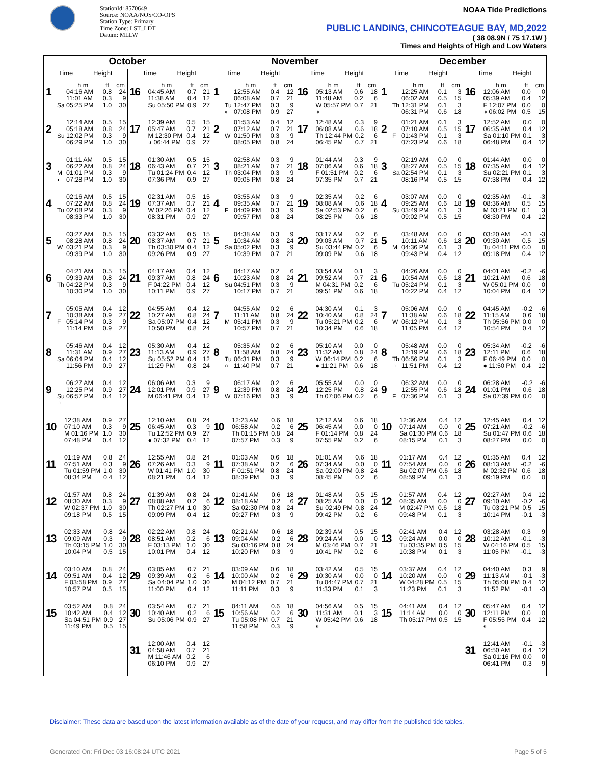StationId: 8570649
Source: NOAA/NOS/CO-OPS
Station Type: Primary
Time Zone: LST_LDT
Datum: MLLW
NOAA Tide Predictions
PUBLIC LANDING, CHINCOTEAGUE BAY, MD,2022
( 38 08.9N / 75 17.1W )
Times and Heights of High and Low Waters
| October | | November | | December | |
| --- | --- | --- | --- | --- | --- |
| Time Height | Time Height | Time Height | Time Height | Time Height | Time Height |
| 1 / / h m / ft / cm / / / 04:16 AM / 0.8 / 24 / / / 11:01 AM / 0.3 / 9 / / Sa / 05:25 PM / 1.0 / 30 / | 16 / h m / ft / cm / / 04:45 AM / 0.7 / 21 / / 11:38 AM / 0.4 / 12 / / Su 05:50 PM / 0.9 / 27 / | 1 / / h m / ft / cm / / / 12:55 AM / 0.4 / 12 / / / 06:08 AM / 0.7 / 21 / / Tu / 12:47 PM / 0.3 / 9 / / ◐ / 07:08 PM / 0.9 / 27 / | 16 / h m / ft / cm / / 05:13 AM / 0.6 / 18 / / 11:48 AM / 0.2 / 6 / / W 05:57 PM / 0.7 / 21 / / ◑ / / / | 1 / / h m / ft / cm / / / 12:25 AM / 0.1 / 3 / / / 06:02 AM / 0.5 / 15 / / Th / 12:31 PM / 0.1 / 3 / / / 06:31 PM / 0.6 / 18 / | 16 / h m / ft / cm / / 12:06 AM / 0.0 / 0 / / 05:39 AM / 0.4 / 12 / / F 12:07 PM / 0.0 / 0 / / ◑ 06:02 PM / 0.5 / 15 / |
| 2 / / 12:14 AM / 0.5 / 15 / / / 05:18 AM / 0.8 / 24 / / Su / 12:02 PM / 0.3 / 9 / / / 06:29 PM / 1.0 / 30 / | 17 / 12:39 AM / 0.5 / 15 / / 05:47 AM / 0.7 / 21 / / M 12:30 PM / 0.4 / 12 / / ◑ 06:44 PM / 0.9 / 27 / | 2 / / 01:53 AM / 0.4 / 12 / / / 07:12 AM / 0.7 / 21 / / W / 01:50 PM / 0.3 / 9 / / / 08:05 PM / 0.8 / 24 / | 17 / 12:48 AM / 0.3 / 9 / / 06:08 AM / 0.6 / 18 / / Th 12:44 PM / 0.2 / 6 / / 06:45 PM / 0.7 / 21 / | 2 / / 01:21 AM / 0.1 / 3 / / / 07:10 AM / 0.5 / 15 / / F / 01:43 PM / 0.1 / 3 / / / 07:23 PM / 0.6 / 18 / | 17 / 12:52 AM / 0.0 / 0 / / 06:35 AM / 0.4 / 12 / / Sa 01:10 PM / 0.1 / 3 / / 06:48 PM / 0.4 / 12 / |
| 3 / / 01:11 AM / 0.5 / 15 / / / 06:22 AM / 0.8 / 24 / / M / 01:01 PM / 0.3 / 9 / / ◐ / 07:28 PM / 1.0 / 30 / | 18 / 01:30 AM / 0.5 / 15 / / 06:43 AM / 0.7 / 21 / / Tu 01:24 PM / 0.4 / 12 / / 07:36 PM / 0.9 / 27 / | 3 / / 02:58 AM / 0.3 / 9 / / / 08:21 AM / 0.7 / 21 / / Th / 03:04 PM / 0.3 / 9 / / / 09:05 PM / 0.8 / 24 / | 18 / 01:44 AM / 0.3 / 9 / / 07:06 AM / 0.6 / 18 / / F 01:51 PM / 0.2 / 6 / / 07:35 PM / 0.7 / 21 / | 3 / / 02:19 AM / 0.0 / 0 / / / 08:27 AM / 0.5 / 15 / / Sa / 02:54 PM / 0.1 / 3 / / / 08:16 PM / 0.5 / 15 / | 18 / 01:44 AM / 0.0 / 0 / / 07:35 AM / 0.4 / 12 / / Su 02:21 PM / 0.1 / 3 / / 07:38 PM / 0.4 / 12 / |
| 4 / / 02:16 AM / 0.5 / 15 / / / 07:22 AM / 0.8 / 24 / / Tu / 02:08 PM / 0.3 / 9 / / / 08:33 PM / 1.0 / 30 / | 19 / 02:31 AM / 0.5 / 15 / / 07:37 AM / 0.7 / 21 / / W 02:26 PM / 0.4 / 12 / / 08:31 PM / 0.9 / 27 / | 4 / / 03:55 AM / 0.3 / 9 / / / 09:35 AM / 0.7 / 21 / / F / 04:09 PM / 0.3 / 9 / / / 09:57 PM / 0.8 / 24 / | 19 / 02:35 AM / 0.2 / 6 / / 08:08 AM / 0.6 / 18 / / Sa 02:53 PM / 0.2 / 6 / / 08:25 PM / 0.6 / 18 / | 4 / / 03:07 AM / 0.0 / 0 / / / 09:25 AM / 0.6 / 18 / / Su / 03:49 PM / 0.1 / 3 / / / 09:02 PM / 0.5 / 15 / | 19 / 02:35 AM / -0.1 / -3 / / 08:36 AM / 0.5 / 15 / / M 03:21 PM / 0.1 / 3 / / 08:30 PM / 0.4 / 12 / |
| 5 / / 03:27 AM / 0.5 / 15 / / / 08:28 AM / 0.8 / 24 / / W / 03:21 PM / 0.3 / 9 / / / 09:39 PM / 1.0 / 30 / | 20 / 03:32 AM / 0.5 / 15 / / 08:37 AM / 0.7 / 21 / / Th 03:30 PM / 0.4 / 12 / / 09:26 PM / 0.9 / 27 / | 5 / / 04:38 AM / 0.3 / 9 / / / 10:34 AM / 0.8 / 24 / / Sa / 05:02 PM / 0.3 / 9 / / / 10:39 PM / 0.7 / 21 / | 20 / 03:17 AM / 0.2 / 6 / / 09:03 AM / 0.7 / 21 / / Su 03:44 PM / 0.2 / 6 / / 09:09 PM / 0.6 / 18 / | 5 / / 03:48 AM / 0.0 / 0 / / / 10:11 AM / 0.6 / 18 / / M / 04:36 PM / 0.1 / 3 / / / 09:43 PM / 0.4 / 12 / | 20 / 03:20 AM / -0.1 / -3 / / 09:30 AM / 0.5 / 15 / / Tu 04:11 PM / 0.0 / 0 / / 09:18 PM / 0.4 / 12 / |
| 6 / / 04:21 AM / 0.5 / 15 / / / 09:39 AM / 0.8 / 24 / / Th / 04:22 PM / 0.3 / 9 / / / 10:30 PM / 1.0 / 30 / | 21 / 04:17 AM / 0.4 / 12 / / 09:37 AM / 0.8 / 24 / / F 04:22 PM / 0.4 / 12 / / 10:11 PM / 0.9 / 27 / | 6 / / 04:17 AM / 0.2 / 6 / / / 10:23 AM / 0.8 / 24 / / Su / 04:51 PM / 0.3 / 9 / / / 10:17 PM / 0.7 / 21 / | 21 / 03:54 AM / 0.1 / 3 / / 09:52 AM / 0.7 / 21 / / M 04:31 PM / 0.2 / 6 / / 09:51 PM / 0.6 / 18 / | 6 / / 04:26 AM / 0.0 / 0 / / / 10:54 AM / 0.6 / 18 / / Tu / 05:24 PM / 0.1 / 3 / / / 10:22 PM / 0.4 / 12 / | 21 / 04:01 AM / -0.2 / -6 / / 10:21 AM / 0.6 / 18 / / W 05:01 PM / 0.0 / 0 / / 10:04 PM / 0.4 / 12 / |
| 7 / / 05:05 AM / 0.4 / 12 / / / 10:38 AM / 0.9 / 27 / / F / 05:14 PM / 0.3 / 9 / / / 11:14 PM / 0.9 / 27 / | 22 / 04:55 AM / 0.4 / 12 / / 10:27 AM / 0.8 / 24 / / Sa 05:07 PM / 0.4 / 12 / / 10:50 PM / 0.8 / 24 / | 7 / / 04:55 AM / 0.2 / 6 / / / 11:11 AM / 0.8 / 24 / / M / 05:41 PM / 0.3 / 9 / / / 10:57 PM / 0.7 / 21 / | 22 / 04:30 AM / 0.1 / 3 / / 10:40 AM / 0.8 / 24 / / Tu 05:21 PM / 0.2 / 6 / / 10:34 PM / 0.6 / 18 / | 7 / / 05:06 AM / 0.0 / 0 / / / 11:38 AM / 0.6 / 18 / / W / 06:12 PM / 0.1 / 3 / / / 11:05 PM / 0.4 / 12 / | 22 / 04:45 AM / -0.2 / -6 / / 11:15 AM / 0.6 / 18 / / Th 05:56 PM / 0.0 / 0 / / 10:54 PM / 0.4 / 12 / |
| 8 / / 05:46 AM / 0.4 / 12 / / / 11:31 AM / 0.9 / 27 / / Sa / 06:04 PM / 0.4 / 12 / / / 11:56 PM / 0.9 / 27 / | 23 / 05:30 AM / 0.4 / 12 / / 11:13 AM / 0.9 / 27 / / Su 05:52 PM / 0.4 / 12 / / 11:29 PM / 0.8 / 24 / | 8 / / 05:35 AM / 0.2 / 6 / / / 11:58 AM / 0.8 / 24 / / Tu / 06:31 PM / 0.3 / 9 / / ○ / 11:40 PM / 0.7 / 21 / | 23 / 05:10 AM / 0.0 / 0 / / 11:32 AM / 0.8 / 24 / / W 06:14 PM / 0.2 / 6 / / ● 11:21 PM / 0.6 / 18 / | 8 / / 05:48 AM / 0.0 / 0 / / / 12:19 PM / 0.6 / 18 / / Th / 06:56 PM / 0.1 / 3 / / ○ / 11:51 PM / 0.4 / 12 / | 23 / 05:34 AM / -0.2 / -6 / / 12:11 PM / 0.6 / 18 / / F 06:49 PM / 0.0 / 0 / / ● 11:50 PM / 0.4 / 12 / |
| 9 / / 06:27 AM / 0.4 / 12 / / / 12:25 PM / 0.9 / 27 / / Su / 06:57 PM / 0.4 / 12 / / ○ / / / / | 24 / 06:06 AM / 0.3 / 9 / / 12:01 PM / 0.9 / 27 / / M 06:41 PM / 0.4 / 12 / | 9 / / 06:17 AM / 0.2 / 6 / / / 12:39 PM / 0.8 / 24 / / W / 07:16 PM / 0.3 / 9 / | 24 / 05:55 AM / 0.0 / 0 / / 12:25 PM / 0.8 / 24 / / Th 07:06 PM / 0.2 / 6 / | 9 / / 06:32 AM / 0.0 / 0 / / / 12:55 PM / 0.6 / 18 / / F / 07:36 PM / 0.1 / 3 / | 24 / 06:28 AM / -0.2 / -6 / / 01:01 PM / 0.6 / 18 / / Sa 07:39 PM / 0.0 / 0 / |
| 10 / 12:38 AM / 0.9 / 27 / / 07:10 AM / 0.3 / 9 / / M 01:16 PM / 1.0 / 30 / / 07:48 PM / 0.4 / 12 / | 25 / 12:10 AM / 0.8 / 24 / / 06:45 AM / 0.3 / 9 / / Tu 12:52 PM / 0.9 / 27 / / ● 07:32 PM / 0.4 / 12 / | 10 / 12:23 AM / 0.6 / 18 / / 06:58 AM / 0.2 / 6 / / Th 01:15 PM / 0.8 / 24 / / 07:57 PM / 0.3 / 9 / | 25 / 12:12 AM / 0.6 / 18 / / 06:45 AM / 0.0 / 0 / / F 01:14 PM / 0.8 / 24 / / 07:55 PM / 0.2 / 6 / | 10 / 12:36 AM / 0.4 / 12 / / 07:14 AM / 0.0 / 0 / / Sa 01:30 PM / 0.6 / 18 / / 08:15 PM / 0.1 / 3 / | 25 / 12:45 AM / 0.4 / 12 / / 07:21 AM / -0.2 / -6 / / Su 01:47 PM / 0.6 / 18 / / 08:27 PM / 0.0 / 0 / |
| 11 / 01:19 AM / 0.8 / 24 / / 07:51 AM / 0.3 / 9 / / Tu 01:59 PM / 1.0 / 30 / / 08:34 PM / 0.4 / 12 / | 26 / 12:55 AM / 0.8 / 24 / / 07:26 AM / 0.3 / 9 / / W 01:41 PM / 1.0 / 30 / / 08:21 PM / 0.4 / 12 / | 11 / 01:03 AM / 0.6 / 18 / / 07:38 AM / 0.2 / 6 / / F 01:51 PM / 0.8 / 24 / / 08:39 PM / 0.3 / 9 / | 26 / 01:01 AM / 0.6 / 18 / / 07:34 AM / 0.0 / 0 / / Sa 02:00 PM / 0.8 / 24 / / 08:45 PM / 0.2 / 6 / | 11 / 01:17 AM / 0.4 / 12 / / 07:54 AM / 0.0 / 0 / / Su 02:07 PM / 0.6 / 18 / / 08:59 PM / 0.1 / 3 / | 26 / 01:35 AM / 0.4 / 12 / / 08:13 AM / -0.2 / -6 / / M 02:32 PM / 0.6 / 18 / / 09:19 PM / 0.0 / 0 / |
| 12 / 01:57 AM / 0.8 / 24 / / 08:30 AM / 0.3 / 9 / / W 02:37 PM / 1.0 / 30 / / 09:18 PM / 0.5 / 15 / | 27 / 01:39 AM / 0.8 / 24 / / 08:08 AM / 0.2 / 6 / / Th 02:27 PM / 1.0 / 30 / / 09:09 PM / 0.4 / 12 / | 12 / 01:41 AM / 0.6 / 18 / / 08:18 AM / 0.2 / 6 / / Sa 02:30 PM / 0.8 / 24 / / 09:27 PM / 0.3 / 9 / | 27 / 01:48 AM / 0.5 / 15 / / 08:25 AM / 0.0 / 0 / / Su 02:49 PM / 0.8 / 24 / / 09:42 PM / 0.2 / 6 / | 12 / 01:57 AM / 0.4 / 12 / / 08:35 AM / 0.0 / 0 / / M 02:47 PM / 0.6 / 18 / / 09:48 PM / 0.1 / 3 / | 27 / 02:27 AM / 0.4 / 12 / / 09:10 AM / -0.2 / -6 / / Tu 03:21 PM / 0.5 / 15 / / 10:14 PM / -0.1 / -3 / |
| 13 / 02:33 AM / 0.8 / 24 / / 09:09 AM / 0.3 / 9 / / Th 03:15 PM / 1.0 / 30 / / 10:04 PM / 0.5 / 15 / | 28 / 02:22 AM / 0.8 / 24 / / 08:51 AM / 0.2 / 6 / / F 03:13 PM / 1.0 / 30 / / 10:01 PM / 0.4 / 12 / | 13 / 02:21 AM / 0.6 / 18 / / 09:04 AM / 0.2 / 6 / / Su 03:16 PM / 0.8 / 24 / / 10:20 PM / 0.3 / 9 / | 28 / 02:39 AM / 0.5 / 15 / / 09:24 AM / 0.0 / 0 / / M 03:46 PM / 0.7 / 21 / / 10:41 PM / 0.2 / 6 / | 13 / 02:41 AM / 0.4 / 12 / / 09:24 AM / 0.0 / 0 / / Tu 03:35 PM / 0.5 / 15 / / 10:38 PM / 0.1 / 3 / | 28 / 03:28 AM / 0.3 / 9 / / 10:12 AM / -0.1 / -3 / / W 04:16 PM / 0.5 / 15 / / 11:05 PM / -0.1 / -3 / |
| 14 / 03:10 AM / 0.8 / 24 / / 09:51 AM / 0.4 / 12 / / F 03:58 PM / 0.9 / 27 / / 10:57 PM / 0.5 / 15 / | 29 / 03:05 AM / 0.7 / 21 / / 09:39 AM / 0.2 / 6 / / Sa 04:04 PM / 1.0 / 30 / / 11:00 PM / 0.4 / 12 / | 14 / 03:09 AM / 0.6 / 18 / / 10:00 AM / 0.2 / 6 / / M 04:12 PM / 0.7 / 21 / / 11:11 PM / 0.3 / 9 / | 29 / 03:42 AM / 0.5 / 15 / / 10:30 AM / 0.0 / 0 / / Tu 04:47 PM / 0.7 / 21 / / 11:33 PM / 0.1 / 3 / | 14 / 03:37 AM / 0.4 / 12 / / 10:20 AM / 0.0 / 0 / / W 04:28 PM / 0.5 / 15 / / 11:23 PM / 0.1 / 3 / | 29 / 04:40 AM / 0.3 / 9 / / 11:13 AM / -0.1 / -3 / / Th 05:08 PM / 0.4 / 12 / / 11:52 PM / -0.1 / -3 / |
| 15 / 03:52 AM / 0.8 / 24 / / 10:42 AM / 0.4 / 12 / / Sa 04:51 PM / 0.9 / 27 / / 11:49 PM / 0.5 / 15 / | 30 / 03:54 AM / 0.7 / 21 / / 10:40 AM / 0.2 / 6 / / Su 05:06 PM / 0.9 / 27 / | 15 / 04:11 AM / 0.6 / 18 / / 10:56 AM / 0.2 / 6 / / Tu 05:08 PM / 0.7 / 21 / / 11:58 PM / 0.3 / 9 / | 30 / 04:56 AM / 0.5 / 15 / / 11:31 AM / 0.1 / 3 / / W 05:42 PM / 0.6 / 18 / / ◐ / / / | 15 / 04:41 AM / 0.4 / 12 / / 11:14 AM / 0.0 / 0 / / Th 05:17 PM / 0.5 / 15 / | 30 / 05:47 AM / 0.4 / 12 / / 12:11 PM / 0.0 / 0 / / F 05:55 PM / 0.4 / 12 / / ◐ / / / |
| | 31 / 12:00 AM / 0.4 / 12 / / 04:58 AM / 0.7 / 21 / / M 11:46 AM / 0.2 / 6 / / 06:10 PM / 0.9 / 27 / | | | | 31 / 12:41 AM / -0.1 / -3 / / 06:50 AM / 0.4 / 12 / / Sa 01:16 PM / 0.0 / 0 / / 06:41 PM / 0.3 / 9 / |
Disclaimer: These data are based upon the latest information available as of the date of your request, and may differ from the published tide tables.
Generated On: Fri Dec 03 16:08:24 UTC 2021 Page 5 of 5